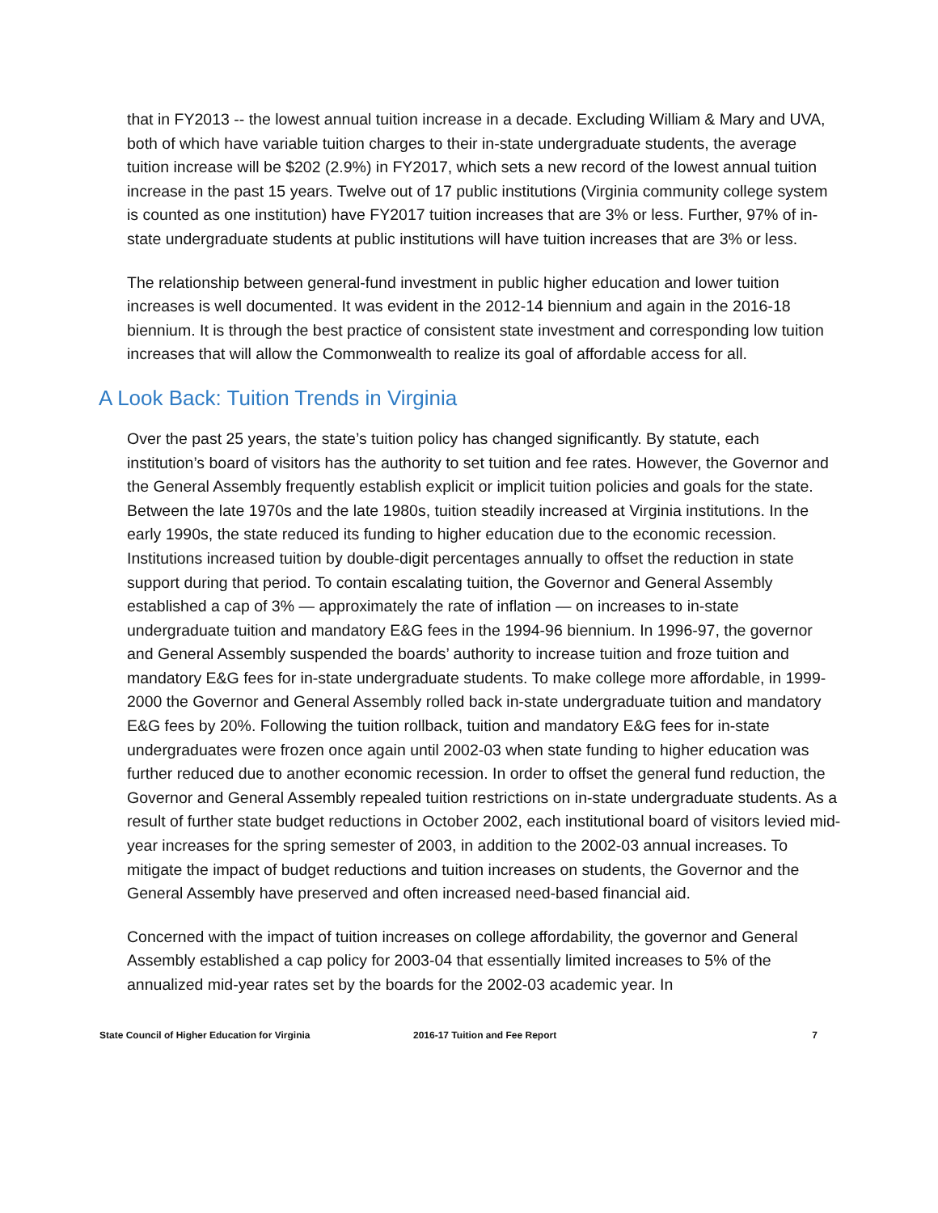that in FY2013 -- the lowest annual tuition increase in a decade. Excluding William & Mary and UVA, both of which have variable tuition charges to their in-state undergraduate students, the average tuition increase will be $202 (2.9%) in FY2017, which sets a new record of the lowest annual tuition increase in the past 15 years. Twelve out of 17 public institutions (Virginia community college system is counted as one institution) have FY2017 tuition increases that are 3% or less. Further, 97% of in-state undergraduate students at public institutions will have tuition increases that are 3% or less.
The relationship between general-fund investment in public higher education and lower tuition increases is well documented. It was evident in the 2012-14 biennium and again in the 2016-18 biennium. It is through the best practice of consistent state investment and corresponding low tuition increases that will allow the Commonwealth to realize its goal of affordable access for all.
A Look Back: Tuition Trends in Virginia
Over the past 25 years, the state’s tuition policy has changed significantly. By statute, each institution’s board of visitors has the authority to set tuition and fee rates. However, the Governor and the General Assembly frequently establish explicit or implicit tuition policies and goals for the state. Between the late 1970s and the late 1980s, tuition steadily increased at Virginia institutions. In the early 1990s, the state reduced its funding to higher education due to the economic recession. Institutions increased tuition by double-digit percentages annually to offset the reduction in state support during that period. To contain escalating tuition, the Governor and General Assembly established a cap of 3% — approximately the rate of inflation — on increases to in-state undergraduate tuition and mandatory E&G fees in the 1994-96 biennium. In 1996-97, the governor and General Assembly suspended the boards’ authority to increase tuition and froze tuition and mandatory E&G fees for in-state undergraduate students. To make college more affordable, in 1999-2000 the Governor and General Assembly rolled back in-state undergraduate tuition and mandatory E&G fees by 20%. Following the tuition rollback, tuition and mandatory E&G fees for in-state undergraduates were frozen once again until 2002-03 when state funding to higher education was further reduced due to another economic recession. In order to offset the general fund reduction, the Governor and General Assembly repealed tuition restrictions on in-state undergraduate students. As a result of further state budget reductions in October 2002, each institutional board of visitors levied mid-year increases for the spring semester of 2003, in addition to the 2002-03 annual increases. To mitigate the impact of budget reductions and tuition increases on students, the Governor and the General Assembly have preserved and often increased need-based financial aid.
Concerned with the impact of tuition increases on college affordability, the governor and General Assembly established a cap policy for 2003-04 that essentially limited increases to 5% of the annualized mid-year rates set by the boards for the 2002-03 academic year. In
State Council of Higher Education for Virginia 2016-17 Tuition and Fee Report 7